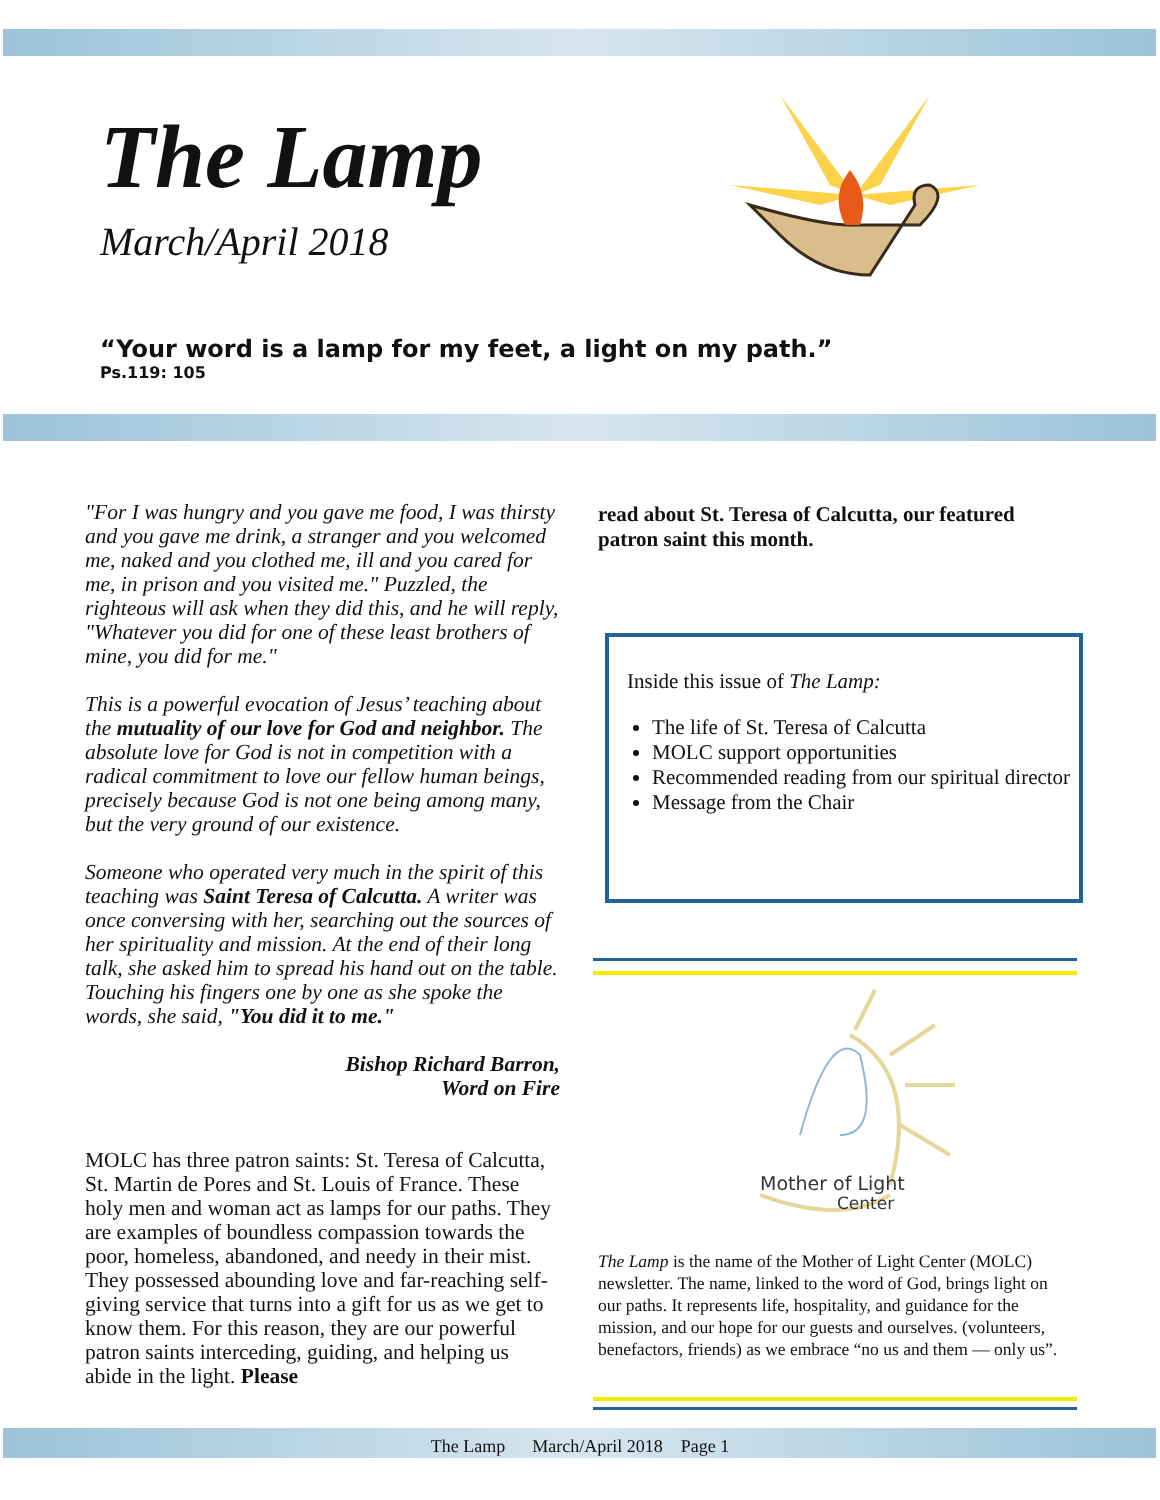The Lamp
March/April 2018
“Your word is a lamp for my feet, a light on my path.”
Ps.119: 105
"For I was hungry and you gave me food, I was thirsty and you gave me drink, a stranger and you welcomed me, naked and you clothed me, ill and you cared for me, in prison and you visited me." Puzzled, the righteous will ask when they did this, and he will reply, "Whatever you did for one of these least brothers of mine, you did for me."
This is a powerful evocation of Jesus’ teaching about the mutuality of our love for God and neighbor. The absolute love for God is not in competition with a radical commitment to love our fellow human beings, precisely because God is not one being among many, but the very ground of our existence.
Someone who operated very much in the spirit of this teaching was Saint Teresa of Calcutta. A writer was once conversing with her, searching out the sources of her spirituality and mission. At the end of their long talk, she asked him to spread his hand out on the table. Touching his fingers one by one as she spoke the words, she said, "You did it to me."
Bishop Richard Barron,
Word on Fire
MOLC has three patron saints: St. Teresa of Calcutta, St. Martin de Pores and St. Louis of France. These holy men and woman act as lamps for our paths. They are examples of boundless compassion towards the poor, homeless, abandoned, and needy in their mist. They possessed abounding love and far-reaching self-giving service that turns into a gift for us as we get to know them. For this reason, they are our powerful patron saints interceding, guiding, and helping us abide in the light. Please
read about St. Teresa of Calcutta, our featured patron saint this month.
Inside this issue of The Lamp:
The life of St. Teresa of Calcutta
MOLC support opportunities
Recommended reading from our spiritual director
Message from the Chair
Mother of Light
Center
The Lamp is the name of the Mother of Light Center (MOLC) newsletter. The name, linked to the word of God, brings light on our paths. It represents life, hospitality, and guidance for the mission, and our hope for our guests and ourselves. (volunteers, benefactors, friends) as we embrace “no us and them — only us”.
The Lamp March/April 2018 Page 1